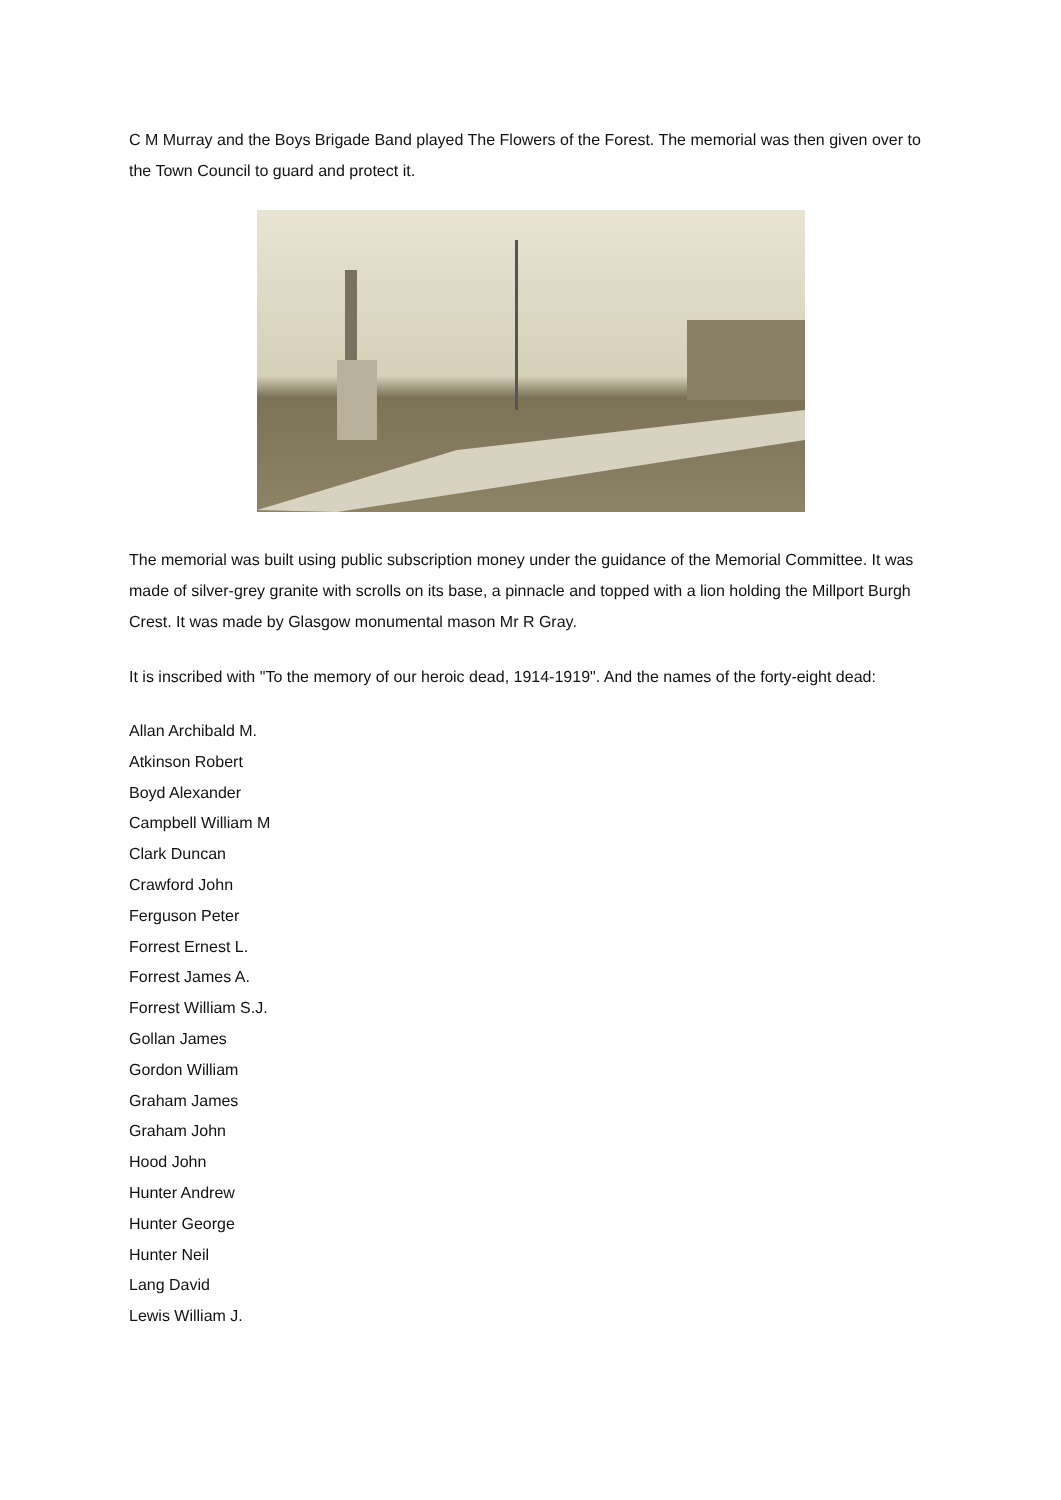C M Murray and the Boys Brigade Band played The Flowers of the Forest. The memorial was then given over to the Town Council to guard and protect it.
The memorial was built using public subscription money under the guidance of the Memorial Committee. It was made of silver-grey granite with scrolls on its base, a pinnacle and topped with a lion holding the Millport Burgh Crest. It was made by Glasgow monumental mason Mr R Gray.
It is inscribed with "To the memory of our heroic dead, 1914-1919". And the names of the forty-eight dead:
Allan Archibald M.
Atkinson Robert
Boyd Alexander
Campbell William M
Clark Duncan
Crawford John
Ferguson Peter
Forrest Ernest L.
Forrest James A.
Forrest William S.J.
Gollan James
Gordon William
Graham James
Graham John
Hood John
Hunter Andrew
Hunter George
Hunter Neil
Lang David
Lewis William J.